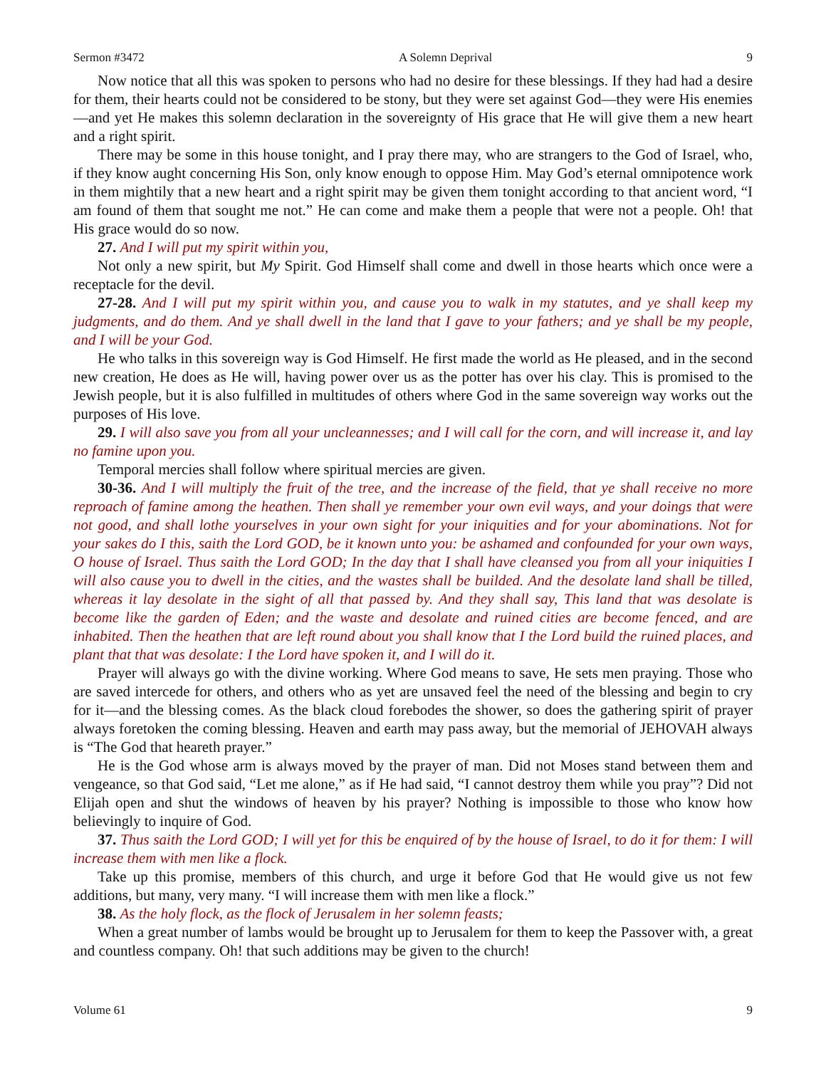Sermon #3472 A Solemn Deprival 9
Now notice that all this was spoken to persons who had no desire for these blessings. If they had had a desire for them, their hearts could not be considered to be stony, but they were set against God—they were His enemies—and yet He makes this solemn declaration in the sovereignty of His grace that He will give them a new heart and a right spirit.
There may be some in this house tonight, and I pray there may, who are strangers to the God of Israel, who, if they know aught concerning His Son, only know enough to oppose Him. May God’s eternal omnipotence work in them mightily that a new heart and a right spirit may be given them tonight according to that ancient word, “I am found of them that sought me not.” He can come and make them a people that were not a people. Oh! that His grace would do so now.
27. And I will put my spirit within you,
Not only a new spirit, but My Spirit. God Himself shall come and dwell in those hearts which once were a receptacle for the devil.
27-28. And I will put my spirit within you, and cause you to walk in my statutes, and ye shall keep my judgments, and do them. And ye shall dwell in the land that I gave to your fathers; and ye shall be my people, and I will be your God.
He who talks in this sovereign way is God Himself. He first made the world as He pleased, and in the second new creation, He does as He will, having power over us as the potter has over his clay. This is promised to the Jewish people, but it is also fulfilled in multitudes of others where God in the same sovereign way works out the purposes of His love.
29. I will also save you from all your uncleannesses; and I will call for the corn, and will increase it, and lay no famine upon you.
Temporal mercies shall follow where spiritual mercies are given.
30-36. And I will multiply the fruit of the tree, and the increase of the field, that ye shall receive no more reproach of famine among the heathen. Then shall ye remember your own evil ways, and your doings that were not good, and shall lothe yourselves in your own sight for your iniquities and for your abominations. Not for your sakes do I this, saith the Lord GOD, be it known unto you: be ashamed and confounded for your own ways, O house of Israel. Thus saith the Lord GOD; In the day that I shall have cleansed you from all your iniquities I will also cause you to dwell in the cities, and the wastes shall be builded. And the desolate land shall be tilled, whereas it lay desolate in the sight of all that passed by. And they shall say, This land that was desolate is become like the garden of Eden; and the waste and desolate and ruined cities are become fenced, and are inhabited. Then the heathen that are left round about you shall know that I the Lord build the ruined places, and plant that that was desolate: I the Lord have spoken it, and I will do it.
Prayer will always go with the divine working. Where God means to save, He sets men praying. Those who are saved intercede for others, and others who as yet are unsaved feel the need of the blessing and begin to cry for it—and the blessing comes. As the black cloud forebodes the shower, so does the gathering spirit of prayer always foretoken the coming blessing. Heaven and earth may pass away, but the memorial of JEHOVAH always is “The God that heareth prayer.”
He is the God whose arm is always moved by the prayer of man. Did not Moses stand between them and vengeance, so that God said, “Let me alone,” as if He had said, “I cannot destroy them while you pray”? Did not Elijah open and shut the windows of heaven by his prayer? Nothing is impossible to those who know how believingly to inquire of God.
37. Thus saith the Lord GOD; I will yet for this be enquired of by the house of Israel, to do it for them: I will increase them with men like a flock.
Take up this promise, members of this church, and urge it before God that He would give us not few additions, but many, very many. “I will increase them with men like a flock.”
38. As the holy flock, as the flock of Jerusalem in her solemn feasts;
When a great number of lambs would be brought up to Jerusalem for them to keep the Passover with, a great and countless company. Oh! that such additions may be given to the church!
Volume 61 9